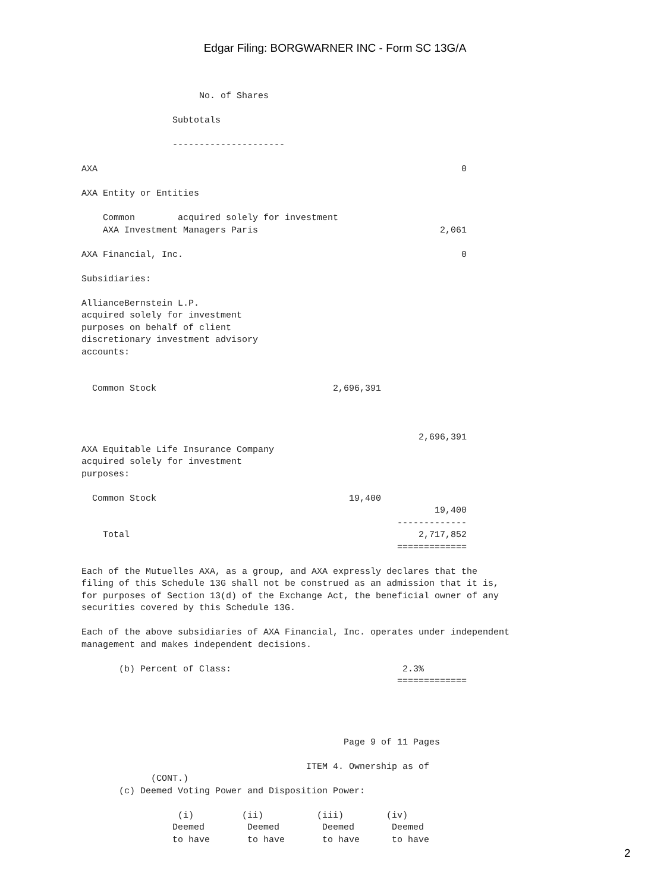Edgar Filing: BORGWARNER INC - Form SC 13G/A
                      No. of Shares

                 Subtotals

                 ---------------------

AXA                                                                    0

AXA Entity or Entities

    Common        acquired solely for investment
    AXA Investment Managers Paris                                  2,061

AXA Financial, Inc.                                                    0

Subsidiaries:

AllianceBernstein L.P.
acquired solely for investment
purposes on behalf of client
discretionary investment advisory
accounts:


  Common Stock                                 2,696,391



                                                               2,696,391
AXA Equitable Life Insurance Company
acquired solely for investment
purposes:

  Common Stock                                    19,400
                                                                  19,400
                                                           -------------
    Total                                                      2,717,852
                                                           =============

Each of the Mutuelles AXA, as a group, and AXA expressly declares that the
filing of this Schedule 13G shall not be construed as an admission that it is,
for purposes of Section 13(d) of the Exchange Act, the beneficial owner of any
securities covered by this Schedule 13G.

Each of the above subsidiaries of AXA Financial, Inc. operates under independent
management and makes independent decisions.

       (b) Percent of Class:                                2.3%
                                                           =============




                                                 Page 9 of 11 Pages

                                          ITEM 4. Ownership as of
             (CONT.)
       (c) Deemed Voting Power and Disposition Power:

                  (i)         (ii)          (iii)        (iv)
                 Deemed        Deemed        Deemed       Deemed
                 to have       to have       to have      to have
2